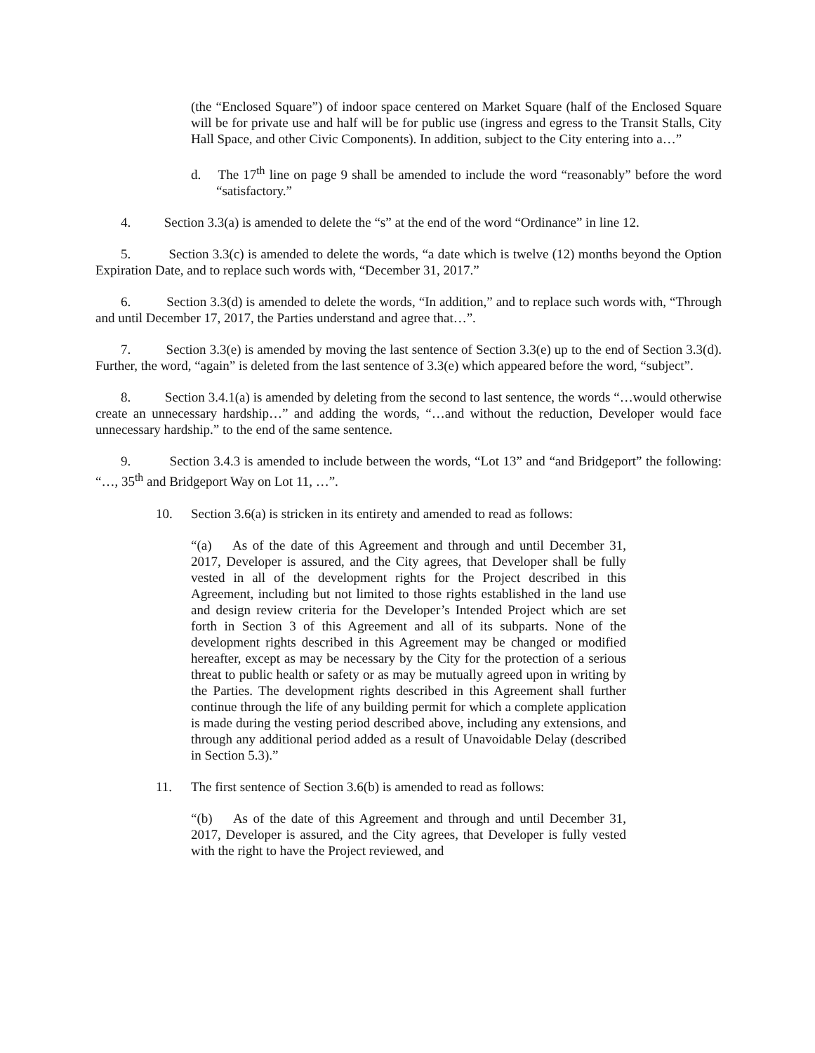(the “Enclosed Square”) of indoor space centered on Market Square (half of the Enclosed Square will be for private use and half will be for public use (ingress and egress to the Transit Stalls, City Hall Space, and other Civic Components). In addition, subject to the City entering into a…”
d. The 17<sup>th</sup> line on page 9 shall be amended to include the word “reasonably” before the word “satisfactory.”
4. Section 3.3(a) is amended to delete the “s” at the end of the word “Ordinance” in line 12.
5. Section 3.3(c) is amended to delete the words, “a date which is twelve (12) months beyond the Option Expiration Date, and to replace such words with, “December 31, 2017.”
6. Section 3.3(d) is amended to delete the words, “In addition,” and to replace such words with, “Through and until December 17, 2017, the Parties understand and agree that…”.
7. Section 3.3(e) is amended by moving the last sentence of Section 3.3(e) up to the end of Section 3.3(d). Further, the word, “again” is deleted from the last sentence of 3.3(e) which appeared before the word, “subject”.
8. Section 3.4.1(a) is amended by deleting from the second to last sentence, the words “…would otherwise create an unnecessary hardship…” and adding the words, “…and without the reduction, Developer would face unnecessary hardship.” to the end of the same sentence.
9. Section 3.4.3 is amended to include between the words, “Lot 13” and “and Bridgeport” the following: “…, 35<sup>th</sup> and Bridgeport Way on Lot 11, …”.
10. Section 3.6(a) is stricken in its entirety and amended to read as follows:
“(a) As of the date of this Agreement and through and until December 31, 2017, Developer is assured, and the City agrees, that Developer shall be fully vested in all of the development rights for the Project described in this Agreement, including but not limited to those rights established in the land use and design review criteria for the Developer’s Intended Project which are set forth in Section 3 of this Agreement and all of its subparts. None of the development rights described in this Agreement may be changed or modified hereafter, except as may be necessary by the City for the protection of a serious threat to public health or safety or as may be mutually agreed upon in writing by the Parties. The development rights described in this Agreement shall further continue through the life of any building permit for which a complete application is made during the vesting period described above, including any extensions, and through any additional period added as a result of Unavoidable Delay (described in Section 5.3).”
11. The first sentence of Section 3.6(b) is amended to read as follows:
“(b) As of the date of this Agreement and through and until December 31, 2017, Developer is assured, and the City agrees, that Developer is fully vested with the right to have the Project reviewed, and